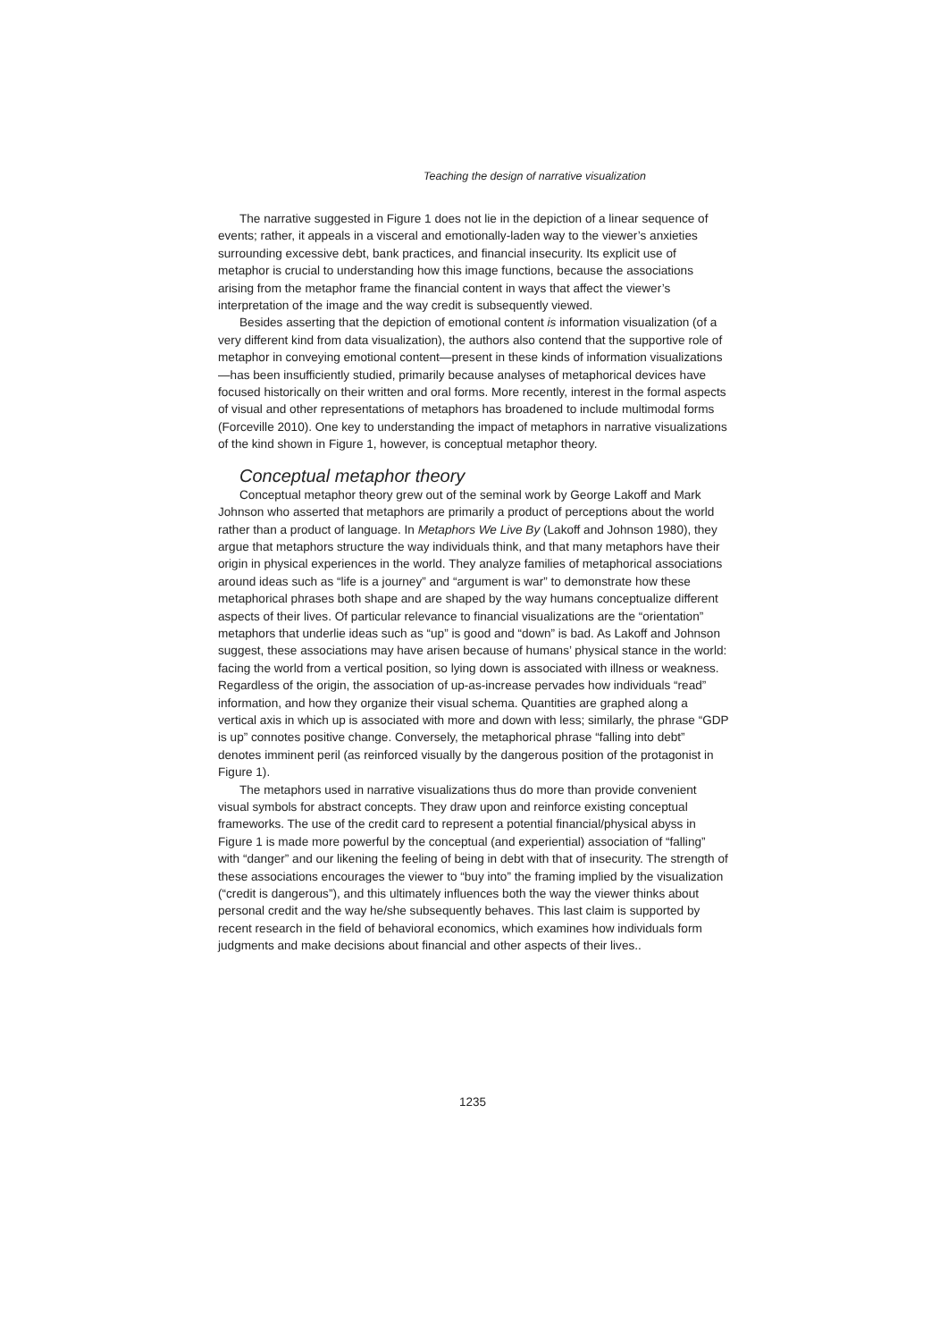Teaching the design of narrative visualization
The narrative suggested in Figure 1 does not lie in the depiction of a linear sequence of events; rather, it appeals in a visceral and emotionally-laden way to the viewer’s anxieties surrounding excessive debt, bank practices, and financial insecurity. Its explicit use of metaphor is crucial to understanding how this image functions, because the associations arising from the metaphor frame the financial content in ways that affect the viewer’s interpretation of the image and the way credit is subsequently viewed.
Besides asserting that the depiction of emotional content is information visualization (of a very different kind from data visualization), the authors also contend that the supportive role of metaphor in conveying emotional content—present in these kinds of information visualizations—has been insufficiently studied, primarily because analyses of metaphorical devices have focused historically on their written and oral forms. More recently, interest in the formal aspects of visual and other representations of metaphors has broadened to include multimodal forms (Forceville 2010). One key to understanding the impact of metaphors in narrative visualizations of the kind shown in Figure 1, however, is conceptual metaphor theory.
Conceptual metaphor theory
Conceptual metaphor theory grew out of the seminal work by George Lakoff and Mark Johnson who asserted that metaphors are primarily a product of perceptions about the world rather than a product of language. In Metaphors We Live By (Lakoff and Johnson 1980), they argue that metaphors structure the way individuals think, and that many metaphors have their origin in physical experiences in the world. They analyze families of metaphorical associations around ideas such as “life is a journey” and “argument is war” to demonstrate how these metaphorical phrases both shape and are shaped by the way humans conceptualize different aspects of their lives. Of particular relevance to financial visualizations are the “orientation” metaphors that underlie ideas such as “up” is good and “down” is bad. As Lakoff and Johnson suggest, these associations may have arisen because of humans’ physical stance in the world: facing the world from a vertical position, so lying down is associated with illness or weakness. Regardless of the origin, the association of up-as-increase pervades how individuals “read” information, and how they organize their visual schema. Quantities are graphed along a vertical axis in which up is associated with more and down with less; similarly, the phrase “GDP is up” connotes positive change. Conversely, the metaphorical phrase “falling into debt” denotes imminent peril (as reinforced visually by the dangerous position of the protagonist in Figure 1).
The metaphors used in narrative visualizations thus do more than provide convenient visual symbols for abstract concepts. They draw upon and reinforce existing conceptual frameworks. The use of the credit card to represent a potential financial/physical abyss in Figure 1 is made more powerful by the conceptual (and experiential) association of “falling” with “danger” and our likening the feeling of being in debt with that of insecurity. The strength of these associations encourages the viewer to “buy into” the framing implied by the visualization (“credit is dangerous”), and this ultimately influences both the way the viewer thinks about personal credit and the way he/she subsequently behaves. This last claim is supported by recent research in the field of behavioral economics, which examines how individuals form judgments and make decisions about financial and other aspects of their lives..
1235